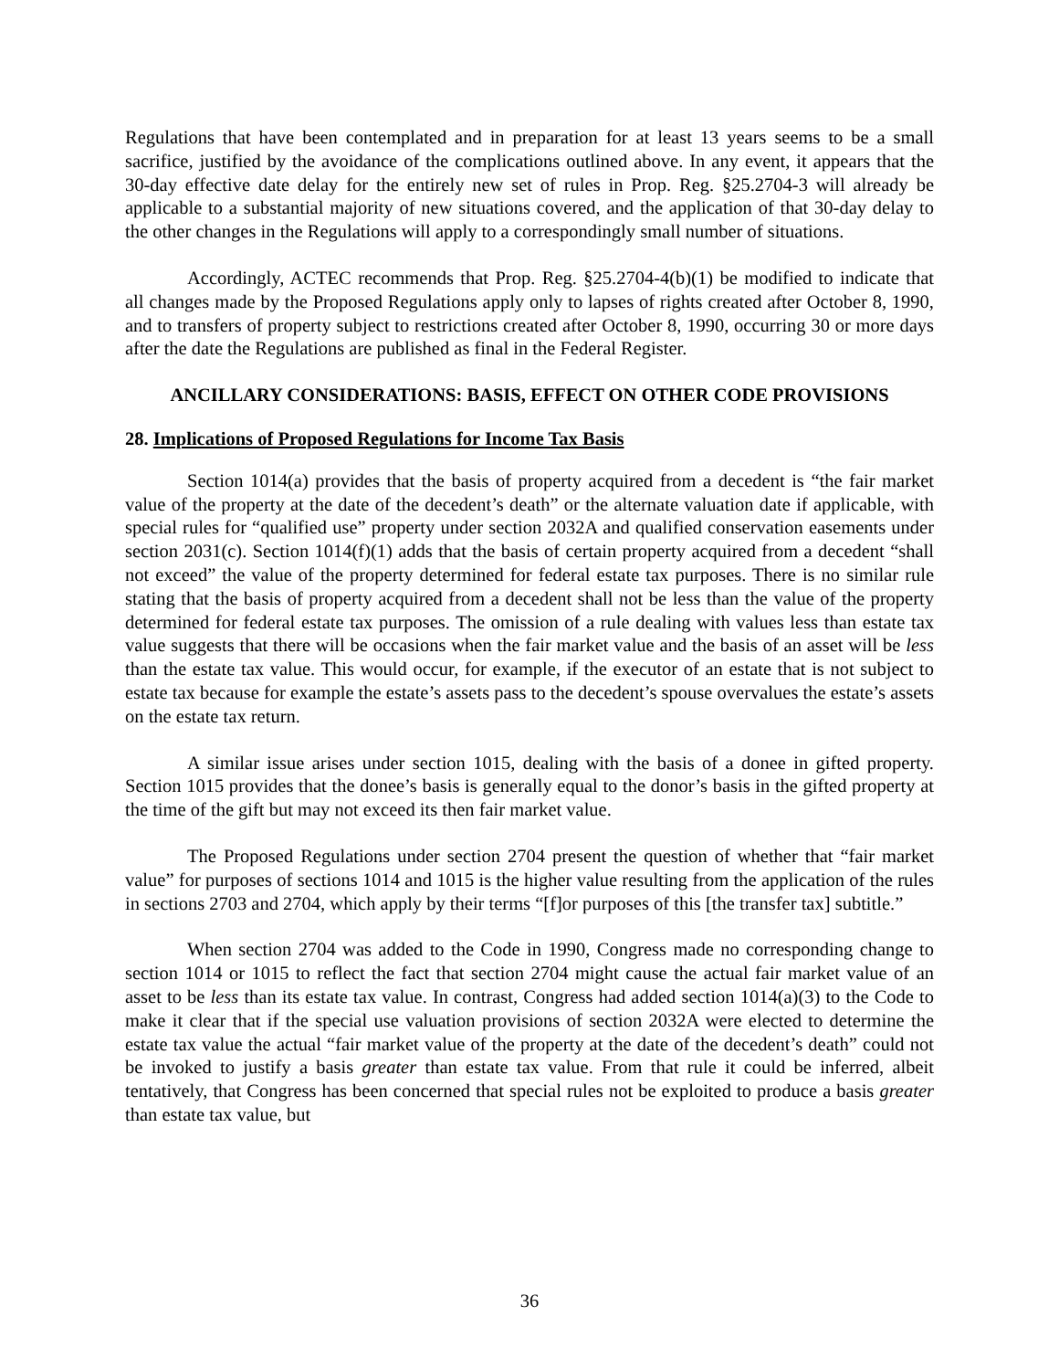Regulations that have been contemplated and in preparation for at least 13 years seems to be a small sacrifice, justified by the avoidance of the complications outlined above. In any event, it appears that the 30-day effective date delay for the entirely new set of rules in Prop. Reg. §25.2704-3 will already be applicable to a substantial majority of new situations covered, and the application of that 30-day delay to the other changes in the Regulations will apply to a correspondingly small number of situations.
Accordingly, ACTEC recommends that Prop. Reg. §25.2704-4(b)(1) be modified to indicate that all changes made by the Proposed Regulations apply only to lapses of rights created after October 8, 1990, and to transfers of property subject to restrictions created after October 8, 1990, occurring 30 or more days after the date the Regulations are published as final in the Federal Register.
ANCILLARY CONSIDERATIONS: BASIS, EFFECT ON OTHER CODE PROVISIONS
28. Implications of Proposed Regulations for Income Tax Basis
Section 1014(a) provides that the basis of property acquired from a decedent is “the fair market value of the property at the date of the decedent’s death” or the alternate valuation date if applicable, with special rules for “qualified use” property under section 2032A and qualified conservation easements under section 2031(c). Section 1014(f)(1) adds that the basis of certain property acquired from a decedent “shall not exceed” the value of the property determined for federal estate tax purposes. There is no similar rule stating that the basis of property acquired from a decedent shall not be less than the value of the property determined for federal estate tax purposes. The omission of a rule dealing with values less than estate tax value suggests that there will be occasions when the fair market value and the basis of an asset will be less than the estate tax value. This would occur, for example, if the executor of an estate that is not subject to estate tax because for example the estate’s assets pass to the decedent’s spouse overvalues the estate’s assets on the estate tax return.
A similar issue arises under section 1015, dealing with the basis of a donee in gifted property. Section 1015 provides that the donee’s basis is generally equal to the donor’s basis in the gifted property at the time of the gift but may not exceed its then fair market value.
The Proposed Regulations under section 2704 present the question of whether that “fair market value” for purposes of sections 1014 and 1015 is the higher value resulting from the application of the rules in sections 2703 and 2704, which apply by their terms “[f]or purposes of this [the transfer tax] subtitle.”
When section 2704 was added to the Code in 1990, Congress made no corresponding change to section 1014 or 1015 to reflect the fact that section 2704 might cause the actual fair market value of an asset to be less than its estate tax value. In contrast, Congress had added section 1014(a)(3) to the Code to make it clear that if the special use valuation provisions of section 2032A were elected to determine the estate tax value the actual “fair market value of the property at the date of the decedent’s death” could not be invoked to justify a basis greater than estate tax value. From that rule it could be inferred, albeit tentatively, that Congress has been concerned that special rules not be exploited to produce a basis greater than estate tax value, but
36